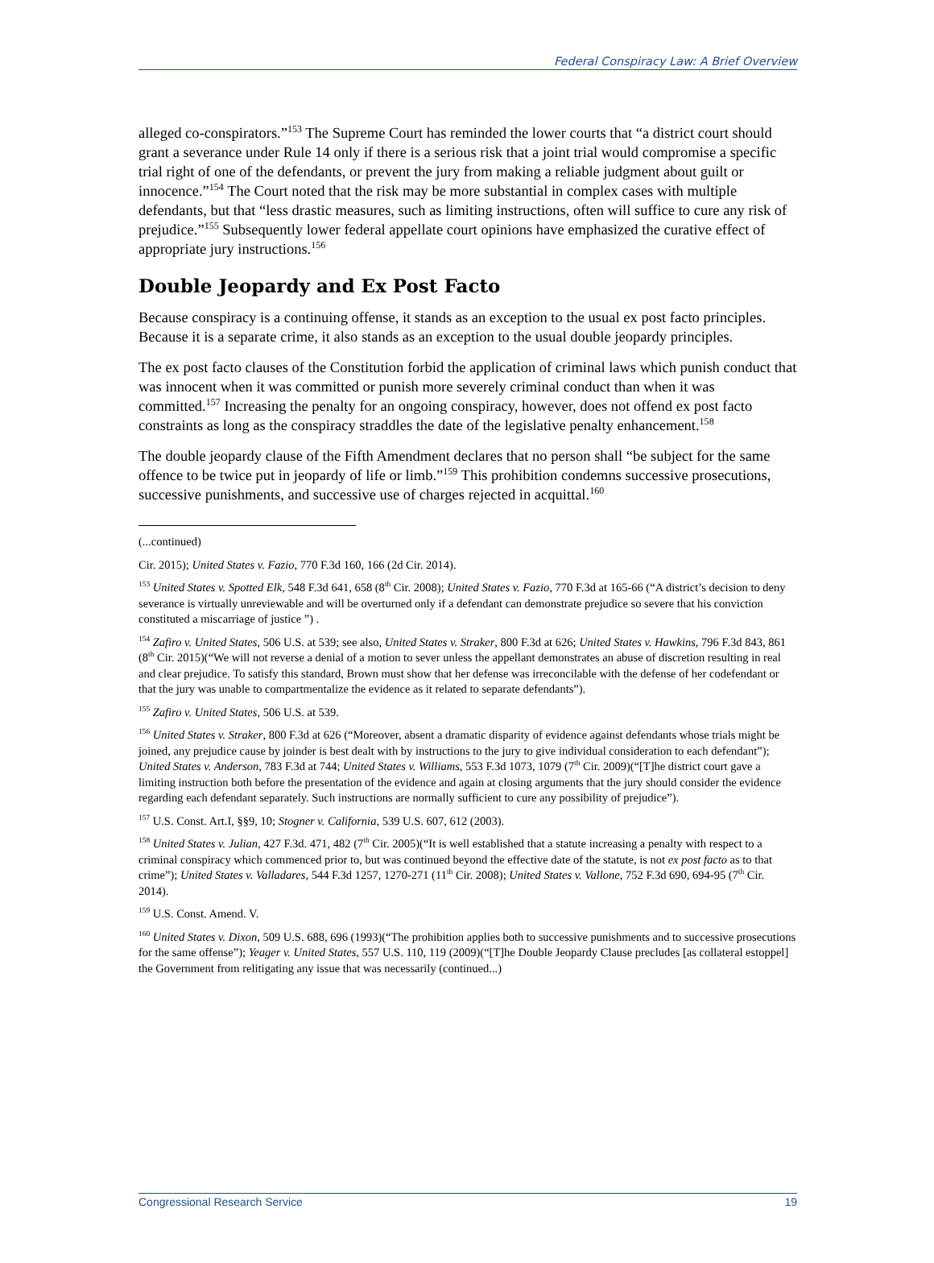Federal Conspiracy Law: A Brief Overview
alleged co-conspirators.”<sup>153</sup> The Supreme Court has reminded the lower courts that “a district court should grant a severance under Rule 14 only if there is a serious risk that a joint trial would compromise a specific trial right of one of the defendants, or prevent the jury from making a reliable judgment about guilt or innocence.”<sup>154</sup> The Court noted that the risk may be more substantial in complex cases with multiple defendants, but that “less drastic measures, such as limiting instructions, often will suffice to cure any risk of prejudice.”<sup>155</sup> Subsequently lower federal appellate court opinions have emphasized the curative effect of appropriate jury instructions.<sup>156</sup>
Double Jeopardy and Ex Post Facto
Because conspiracy is a continuing offense, it stands as an exception to the usual ex post facto principles. Because it is a separate crime, it also stands as an exception to the usual double jeopardy principles.
The ex post facto clauses of the Constitution forbid the application of criminal laws which punish conduct that was innocent when it was committed or punish more severely criminal conduct than when it was committed.<sup>157</sup> Increasing the penalty for an ongoing conspiracy, however, does not offend ex post facto constraints as long as the conspiracy straddles the date of the legislative penalty enhancement.<sup>158</sup>
The double jeopardy clause of the Fifth Amendment declares that no person shall “be subject for the same offence to be twice put in jeopardy of life or limb.”<sup>159</sup> This prohibition condemns successive prosecutions, successive punishments, and successive use of charges rejected in acquittal.<sup>160</sup>
(...continued)
Cir. 2015); United States v. Fazio, 770 F.3d 160, 166 (2d Cir. 2014).
<sup>153</sup> United States v. Spotted Elk, 548 F.3d 641, 658 (8<sup>th</sup> Cir. 2008); United States v. Fazio, 770 F.3d at 165-66 (“A district’s decision to deny severance is virtually unreviewable and will be overturned only if a defendant can demonstrate prejudice so severe that his conviction constituted a miscarriage of justice ”) .
<sup>154</sup> Zafiro v. United States, 506 U.S. at 539; see also, United States v. Straker, 800 F.3d at 626; United States v. Hawkins, 796 F.3d 843, 861 (8<sup>th</sup> Cir. 2015)(“We will not reverse a denial of a motion to sever unless the appellant demonstrates an abuse of discretion resulting in real and clear prejudice. To satisfy this standard, Brown must show that her defense was irreconcilable with the defense of her codefendant or that the jury was unable to compartmentalize the evidence as it related to separate defendants”).
<sup>155</sup> Zafiro v. United States, 506 U.S. at 539.
<sup>156</sup> United States v. Straker, 800 F.3d at 626 (“Moreover, absent a dramatic disparity of evidence against defendants whose trials might be joined, any prejudice cause by joinder is best dealt with by instructions to the jury to give individual consideration to each defendant”); United States v. Anderson, 783 F.3d at 744; United States v. Williams, 553 F.3d 1073, 1079 (7<sup>th</sup> Cir. 2009)(“[T]he district court gave a limiting instruction both before the presentation of the evidence and again at closing arguments that the jury should consider the evidence regarding each defendant separately. Such instructions are normally sufficient to cure any possibility of prejudice”).
<sup>157</sup> U.S. Const. Art.I, §§9, 10; Stogner v. California, 539 U.S. 607, 612 (2003).
<sup>158</sup> United States v. Julian, 427 F.3d. 471, 482 (7<sup>th</sup> Cir. 2005)(“It is well established that a statute increasing a penalty with respect to a criminal conspiracy which commenced prior to, but was continued beyond the effective date of the statute, is not ex post facto as to that crime”); United States v. Valladares, 544 F.3d 1257, 1270-271 (11<sup>th</sup> Cir. 2008); United States v. Vallone, 752 F.3d 690, 694-95 (7<sup>th</sup> Cir. 2014).
<sup>159</sup> U.S. Const. Amend. V.
<sup>160</sup> United States v. Dixon, 509 U.S. 688, 696 (1993)(“The prohibition applies both to successive punishments and to successive prosecutions for the same offense”); Yeager v. United States, 557 U.S. 110, 119 (2009)(“[T]he Double Jeopardy Clause precludes [as collateral estoppel] the Government from relitigating any issue that was necessarily (continued...)
Congressional Research Service 19